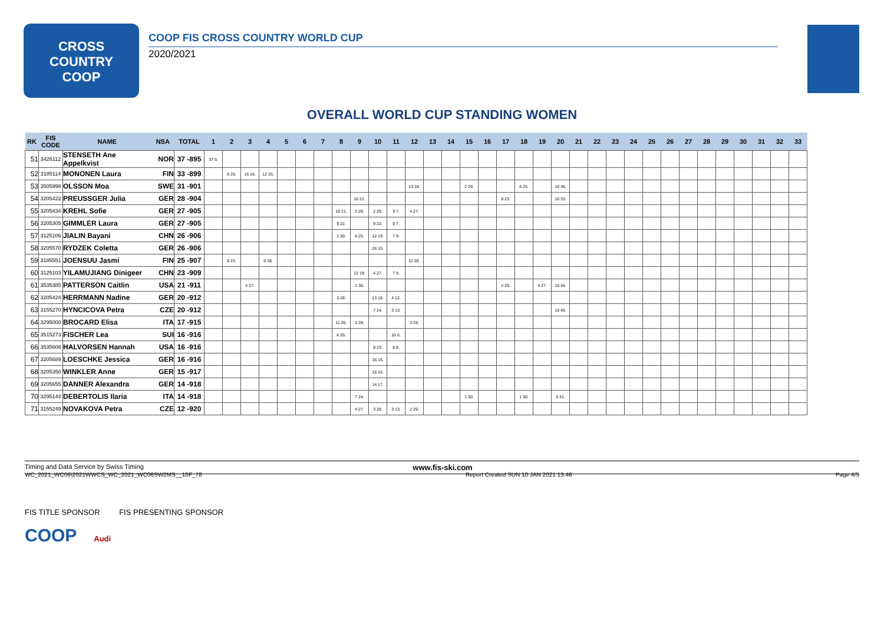CROSS
COUNTRY
COOP
COOP FIS CROSS COUNTRY WORLD CUP
2020/2021
OVERALL WORLD CUP STANDING WOMEN
| RK | FIS CODE | NAME | NSA | TOTAL | 1 | 2 | 3 | 4 | 5 | 6 | 7 | 8 | 9 | 10 | 11 | 12 | 13 | 14 | 15 | 16 | 17 | 18 | 19 | 20 | 21 | 22 | 23 | 24 | 25 | 26 | 27 | 28 | 29 | 30 | 31 | 32 | 33 |
| --- | --- | --- | --- | --- | --- | --- | --- | --- | --- | --- | --- | --- | --- | --- | --- | --- | --- | --- | --- | --- | --- | --- | --- | --- | --- | --- | --- | --- | --- | --- | --- | --- | --- | --- | --- | --- | --- |
| 51 | 3426112 | STENSETH Ane Appelkvist | NOR | 37 -895 | 37 5. | | | | | | | | | | | | | | | | | | | | | | | | | | | | | | | | |
| 52 | 3185114 | MONONEN Laura | FIN | 33 -899 | | 6 25. | 15 16. | 12 25. | | | | | | | | | | | | | | | | | | | | | | | | | | | | | |
| 53 | 3505998 | OLSSON Moa | SWE | 31 -901 | | | | | | | | | | | | 13 18. | | | 2 29. | | | 6 25. | | 10 36. | | | | | | | | | | | | | |
| 54 | 3205422 | PREUSSGER Julia | GER | 28 -904 | | | | | | | | | 10 21. | | | | | | | | 8 23. | | | 10 33. | | | | | | | | | | | | | |
| 55 | 3205434 | KREHL Sofie | GER | 27 -905 | | | | | | | | 10 21. | 2 29. | 2 29. | 9 7. | 4 27. | | | | | | | | | | | | | | | | | | | | | |
| 56 | 3205305 | GIMMLER Laura | GER | 27 -905 | | | | | | | | 9 22. | | 9 22. | 9 7. | | | | | | | | | | | | | | | | | | | | | | |
| 57 | 3125106 | JIALIN Bayani | CHN | 26 -906 | | | | | | | | 1 30. | 6 25. | 12 19. | 7 9. | | | | | | | | | | | | | | | | | | | | | | |
| 58 | 3205570 | RYDZEK Coletta | GER | 26 -906 | | | | | | | | | | 26 10. | | | | | | | | | | | | | | | | | | | | | | | |
| 59 | 3185551 | JOENSUU Jasmi | FIN | 25 -907 | | 8 23. | | 6 28. | | | | | | | | 11 20. | | | | | | | | | | | | | | | | | | | | | |
| 60 | 3125103 | YILAMUJIANG Dinigeer | CHN | 23 -909 | | | | | | | | | 12 19. | 4 27. | 7 9. | | | | | | | | | | | | | | | | | | | | | | |
| 61 | 3535385 | PATTERSON Caitlin | USA | 21 -911 | | | 4 27. | | | | | | 1 30. | | | | | | | | 2 29. | | 4 27. | 10 34. | | | | | | | | | | | | | |
| 62 | 3205424 | HERRMANN Nadine | GER | 20 -912 | | | | | | | | 3 28. | | 13 18. | 4 12. | | | | | | | | | | | | | | | | | | | | | | |
| 63 | 3155270 | HYNCICOVA Petra | CZE | 20 -912 | | | | | | | | | | 7 24. | 3 13. | | | | | | | | | 10 40. | | | | | | | | | | | | | |
| 64 | 3295000 | BROCARD Elisa | ITA | 17 -915 | | | | | | | | 11 20. | 3 28. | | | 3 28. | | | | | | | | | | | | | | | | | | | | | |
| 65 | 3515273 | FISCHER Lea | SUI | 16 -916 | | | | | | | | 6 25. | | | 10 6. | | | | | | | | | | | | | | | | | | | | | | |
| 66 | 3535606 | HALVORSEN Hannah | USA | 16 -916 | | | | | | | | | | 8 23. | 8 8. | | | | | | | | | | | | | | | | | | | | | | |
| 67 | 3205689 | LOESCHKE Jessica | GER | 16 -916 | | | | | | | | | | 16 15. | | | | | | | | | | | | | | | | | | | | | | | |
| 68 | 3205350 | WINKLER Anne | GER | 15 -917 | | | | | | | | | | 15 16. | | | | | | | | | | | | | | | | | | | | | | | |
| 69 | 3205655 | DANNER Alexandra | GER | 14 -918 | | | | | | | | | | 14 17. | | | | | | | | | | | | | | | | | | | | | | | |
| 70 | 3295144 | DEBERTOLIS Ilaria | ITA | 14 -918 | | | | | | | | | 7 24. | | | | | | 1 30. | | | 1 30. | | 5 41. | | | | | | | | | | | | | |
| 71 | 3155249 | NOVAKOVA Petra | CZE | 12 -920 | | | | | | | | | 4 27. | 3 28. | 3 13. | 2 29. | | | | | | | | | | | | | | | | | | | | | |
Timing and Data Service by Swiss Timing www.fis-ski.com
WC_2021_WC06\2021WWCS_WC_2021_WC06SW2MS__10F_78 Report Created SUN 10 JAN 2021 13:46 Page 4/5
FIS TITLE SPONSOR FIS PRESENTING SPONSOR
COOP Audi